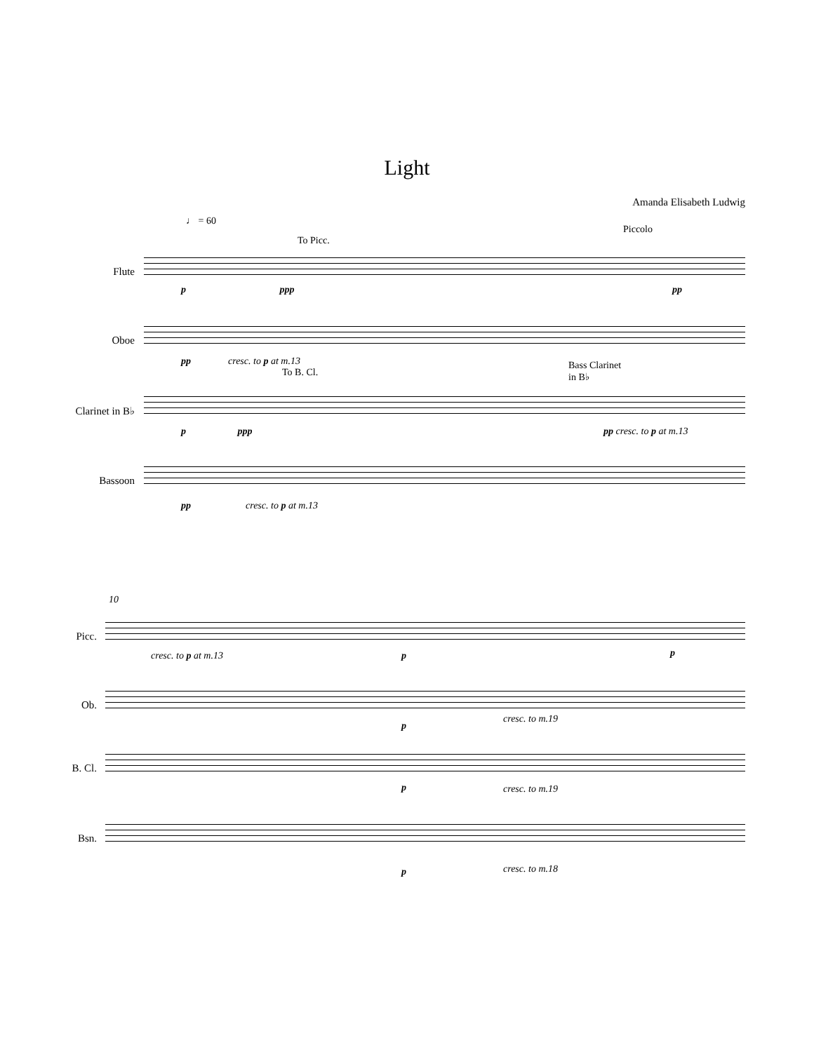Light
Amanda Elisabeth Ludwig
♩ = 60
Piccolo
Flute
To Picc.
p ppp pp
Oboe
pp cresc. to p at m.13
Clarinet in B♭
To B. Cl.
Bass Clarinet
in B♭
p ppp pp cresc. to p at m.13
Bassoon
pp cresc. to p at m.13
10
Picc.
cresc. to p at m.13 p p
Ob.
p
cresc. to m.19
B. Cl.
p cresc. to m.19
Bsn.
p cresc. to m.18